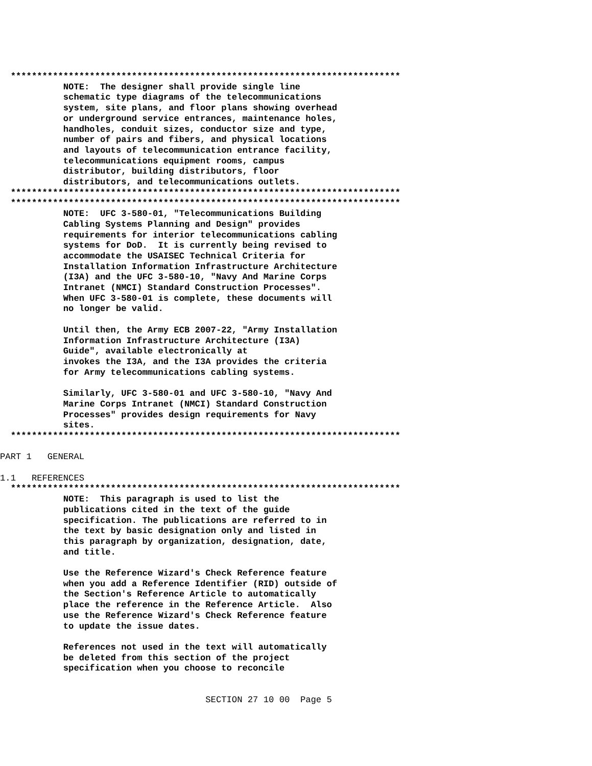**************************************************************************
            NOTE:  The designer shall provide single line
            schematic type diagrams of the telecommunications
            system, site plans, and floor plans showing overhead
            or underground service entrances, maintenance holes,
            handholes, conduit sizes, conductor size and type,
            number of pairs and fibers, and physical locations
            and layouts of telecommunication entrance facility,
            telecommunications equipment rooms, campus
            distributor, building distributors, floor
            distributors, and telecommunications outlets.
  **************************************************************************
  **************************************************************************
            NOTE:  UFC 3-580-01, "Telecommunications Building
            Cabling Systems Planning and Design" provides
            requirements for interior telecommunications cabling
            systems for DoD.  It is currently being revised to
            accommodate the USAISEC Technical Criteria for
            Installation Information Infrastructure Architecture
            (I3A) and the UFC 3-580-10, "Navy And Marine Corps
            Intranet (NMCI) Standard Construction Processes".
            When UFC 3-580-01 is complete, these documents will
            no longer be valid.

            Until then, the Army ECB 2007-22, "Army Installation
            Information Infrastructure Architecture (I3A)
            Guide", available electronically at
            invokes the I3A, and the I3A provides the criteria
            for Army telecommunications cabling systems.

            Similarly, UFC 3-580-01 and UFC 3-580-10, "Navy And
            Marine Corps Intranet (NMCI) Standard Construction
            Processes" provides design requirements for Navy
            sites.
  **************************************************************************
PART 1   GENERAL

1.1   REFERENCES
  **************************************************************************
            NOTE:  This paragraph is used to list the
            publications cited in the text of the guide
            specification. The publications are referred to in
            the text by basic designation only and listed in
            this paragraph by organization, designation, date,
            and title.

            Use the Reference Wizard's Check Reference feature
            when you add a Reference Identifier (RID) outside of
            the Section's Reference Article to automatically
            place the reference in the Reference Article.  Also
            use the Reference Wizard's Check Reference feature
            to update the issue dates.

            References not used in the text will automatically
            be deleted from this section of the project
            specification when you choose to reconcile
                                       SECTION 27 10 00  Page 5